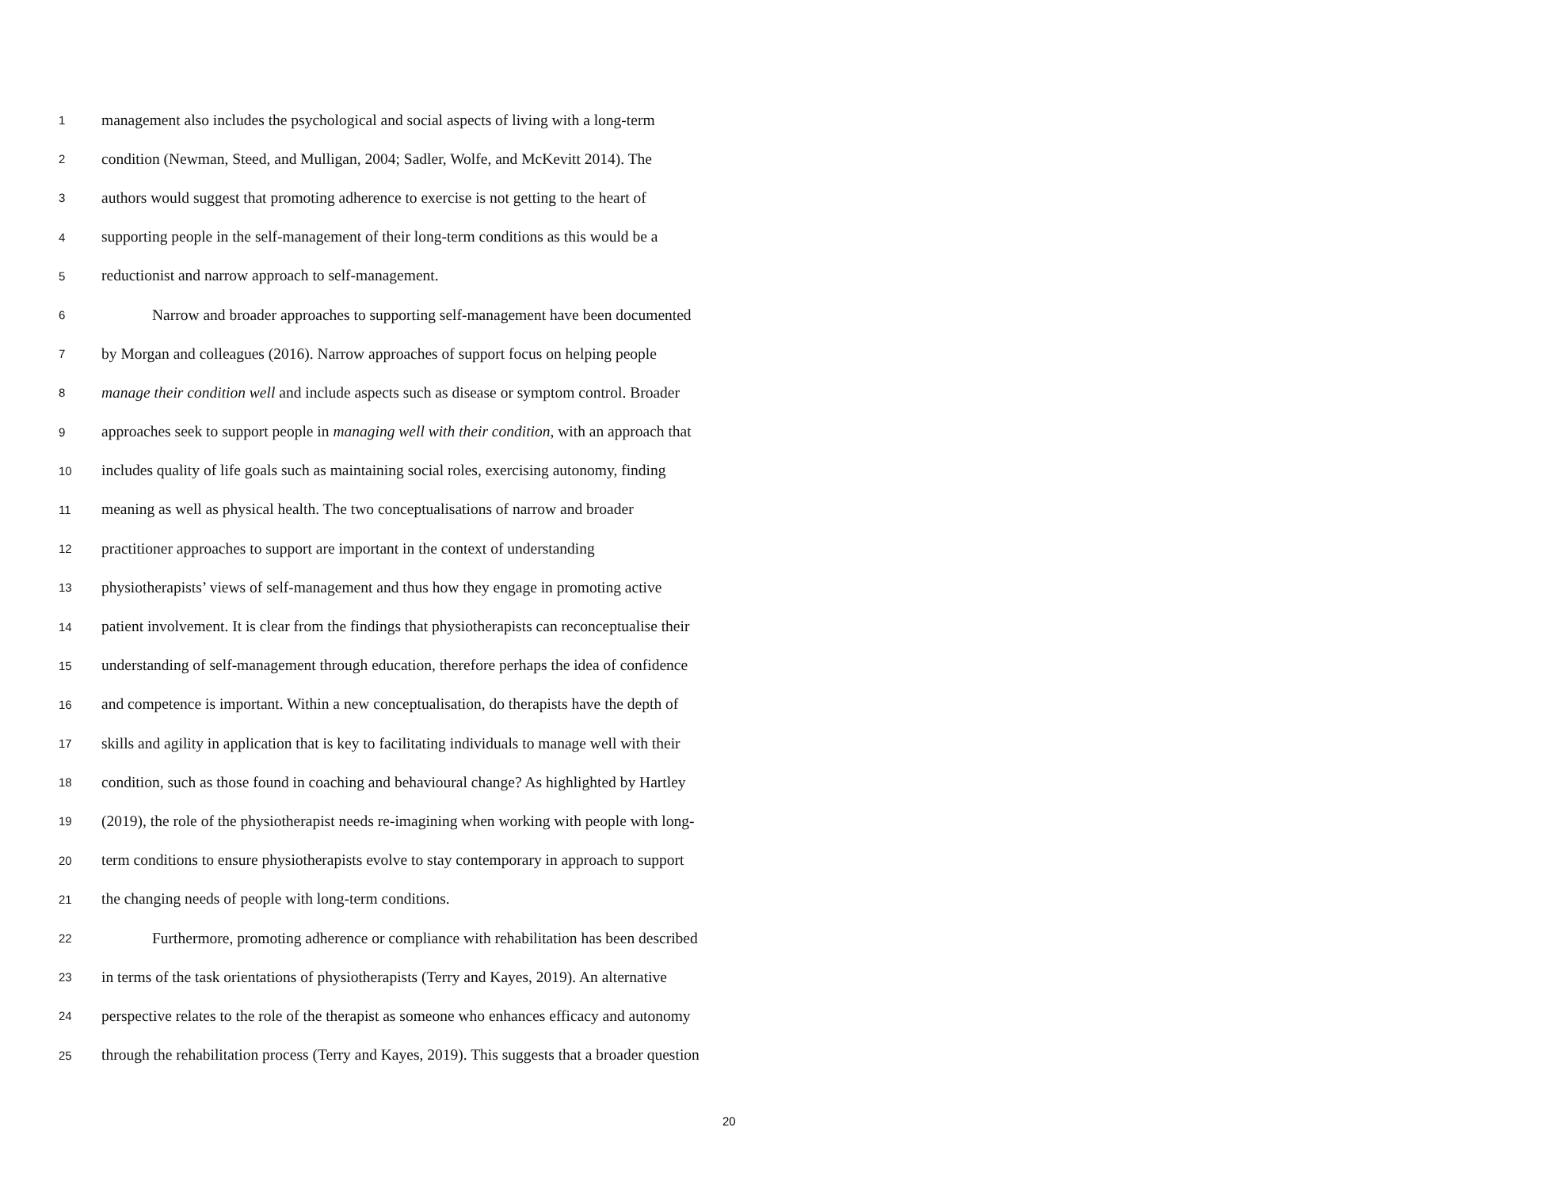1 management also includes the psychological and social aspects of living with a long-term
2 condition (Newman, Steed, and Mulligan, 2004; Sadler, Wolfe, and McKevitt 2014). The
3 authors would suggest that promoting adherence to exercise is not getting to the heart of
4 supporting people in the self-management of their long-term conditions as this would be a
5 reductionist and narrow approach to self-management.
6 Narrow and broader approaches to supporting self-management have been documented
7 by Morgan and colleagues (2016). Narrow approaches of support focus on helping people
8 manage their condition well and include aspects such as disease or symptom control. Broader
9 approaches seek to support people in managing well with their condition, with an approach that
10 includes quality of life goals such as maintaining social roles, exercising autonomy, finding
11 meaning as well as physical health. The two conceptualisations of narrow and broader
12 practitioner approaches to support are important in the context of understanding
13 physiotherapists’ views of self-management and thus how they engage in promoting active
14 patient involvement. It is clear from the findings that physiotherapists can reconceptualise their
15 understanding of self-management through education, therefore perhaps the idea of confidence
16 and competence is important. Within a new conceptualisation, do therapists have the depth of
17 skills and agility in application that is key to facilitating individuals to manage well with their
18 condition, such as those found in coaching and behavioural change? As highlighted by Hartley
19 (2019), the role of the physiotherapist needs re-imagining when working with people with long-
20 term conditions to ensure physiotherapists evolve to stay contemporary in approach to support
21 the changing needs of people with long-term conditions.
22 Furthermore, promoting adherence or compliance with rehabilitation has been described
23 in terms of the task orientations of physiotherapists (Terry and Kayes, 2019). An alternative
24 perspective relates to the role of the therapist as someone who enhances efficacy and autonomy
25 through the rehabilitation process (Terry and Kayes, 2019). This suggests that a broader question
20